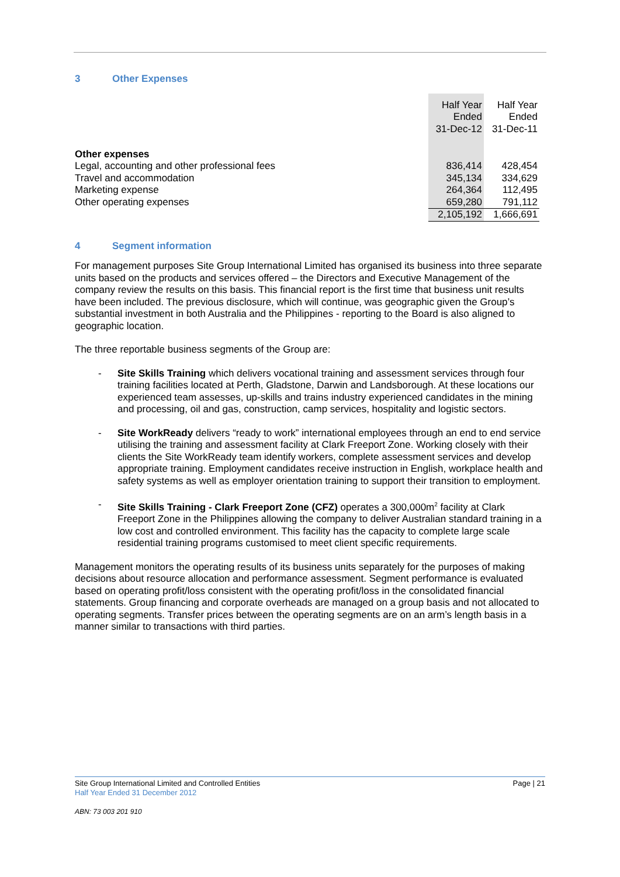3 Other Expenses
| | Half Year Ended 31-Dec-12 | Half Year Ended 31-Dec-11 |
| Other expenses | | |
| Legal, accounting and other professional fees | 836,414 | 428,454 |
| Travel and accommodation | 345,134 | 334,629 |
| Marketing expense | 264,364 | 112,495 |
| Other operating expenses | 659,280 | 791,112 |
| | 2,105,192 | 1,666,691 |
4 Segment information
For management purposes Site Group International Limited has organised its business into three separate units based on the products and services offered – the Directors and Executive Management of the company review the results on this basis. This financial report is the first time that business unit results have been included. The previous disclosure, which will continue, was geographic given the Group’s substantial investment in both Australia and the Philippines - reporting to the Board is also aligned to geographic location.
The three reportable business segments of the Group are:
- Site Skills Training which delivers vocational training and assessment services through four training facilities located at Perth, Gladstone, Darwin and Landsborough. At these locations our experienced team assesses, up-skills and trains industry experienced candidates in the mining and processing, oil and gas, construction, camp services, hospitality and logistic sectors.
- Site WorkReady delivers “ready to work” international employees through an end to end service utilising the training and assessment facility at Clark Freeport Zone. Working closely with their clients the Site WorkReady team identify workers, complete assessment services and develop appropriate training. Employment candidates receive instruction in English, workplace health and safety systems as well as employer orientation training to support their transition to employment.
- Site Skills Training - Clark Freeport Zone (CFZ) operates a 300,000m<sup>2</sup> facility at Clark Freeport Zone in the Philippines allowing the company to deliver Australian standard training in a low cost and controlled environment. This facility has the capacity to complete large scale residential training programs customised to meet client specific requirements.
Management monitors the operating results of its business units separately for the purposes of making decisions about resource allocation and performance assessment. Segment performance is evaluated based on operating profit/loss consistent with the operating profit/loss in the consolidated financial statements. Group financing and corporate overheads are managed on a group basis and not allocated to operating segments. Transfer prices between the operating segments are on an arm’s length basis in a manner similar to transactions with third parties.
Site Group International Limited and Controlled Entities Page | 21
Half Year Ended 31 December 2012
ABN: 73 003 201 910